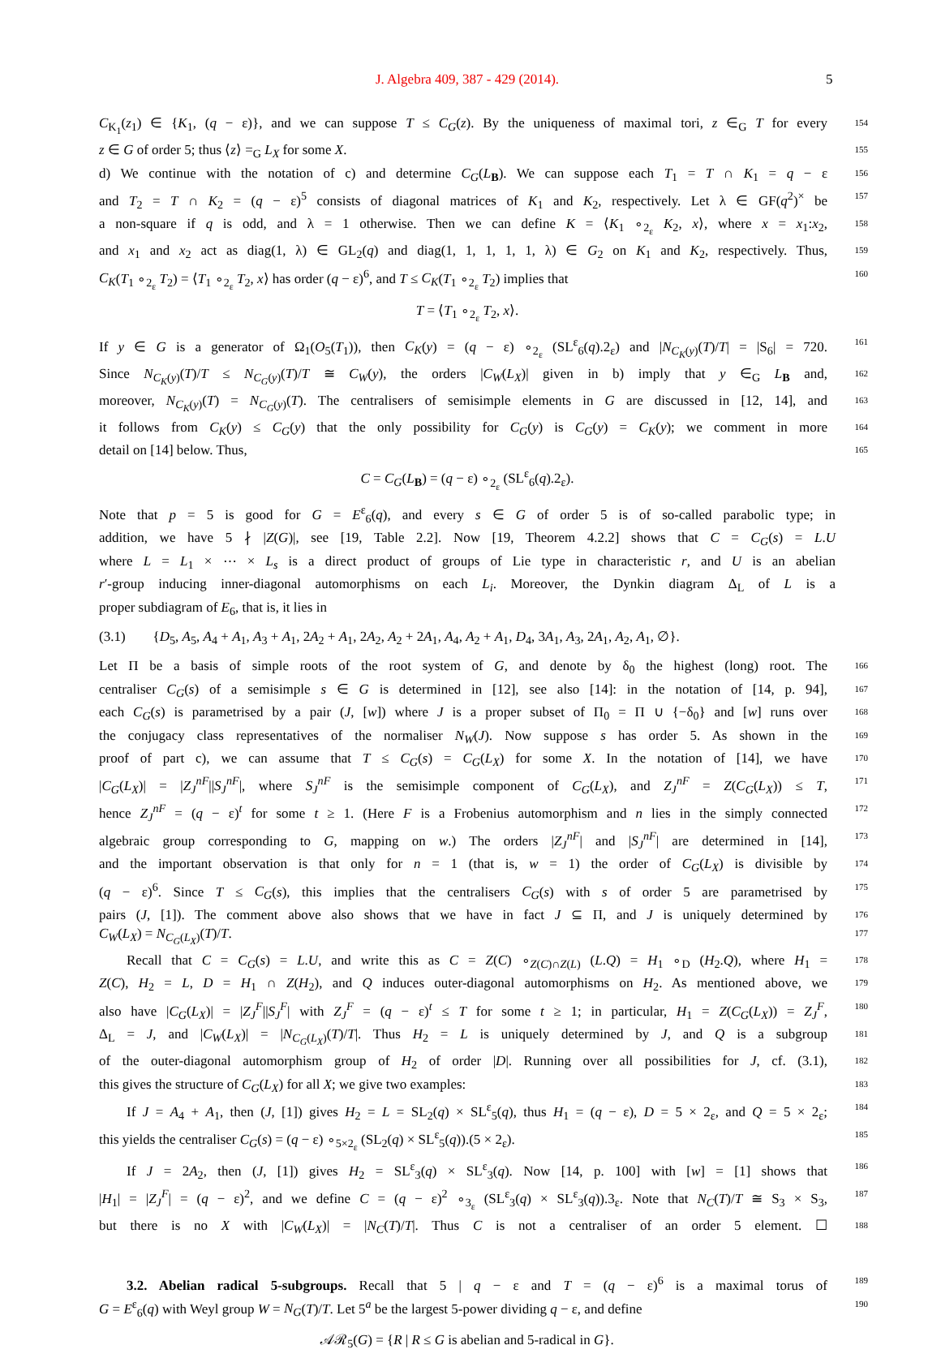J. Algebra 409, 387 - 429 (2014). 5
C<sub>K<sub>1</sub></sub>(z<sub>1</sub>) ∈ {K<sub>1</sub>, (q − ε)}, and we can suppose T ≤ C<sub>G</sub>(z). By the uniqueness of maximal tori, z ∈<sub>G</sub> T for every 154
z ∈ G of order 5; thus ⟨z⟩ =<sub>G</sub> L<sub>X</sub> for some X. 155
d) We continue with the notation of c) and determine C<sub>G</sub>(L<sub>B</sub>). We can suppose each T<sub>1</sub> = T ∩ K<sub>1</sub> = q − ε 156
and T<sub>2</sub> = T ∩ K<sub>2</sub> = (q − ε)<sup>5</sup> consists of diagonal matrices of K<sub>1</sub> and K<sub>2</sub>, respectively. Let λ ∈ GF(q<sup>2</sup>)<sup>×</sup> be 157
a non-square if q is odd, and λ = 1 otherwise. Then we can define K = ⟨K<sub>1</sub> ∘<sub>2<sub>ε</sub></sub> K<sub>2</sub>, x⟩, where x = x<sub>1</sub>:x<sub>2</sub>, 158
and x<sub>1</sub> and x<sub>2</sub> act as diag(1, λ) ∈ GL<sub>2</sub>(q) and diag(1, 1, 1, 1, 1, λ) ∈ G<sub>2</sub> on K<sub>1</sub> and K<sub>2</sub>, respectively. Thus, 159
C<sub>K</sub>(T<sub>1</sub> ∘<sub>2<sub>ε</sub></sub> T<sub>2</sub>) = ⟨T<sub>1</sub> ∘<sub>2<sub>ε</sub></sub> T<sub>2</sub>, x⟩ has order (q − ε)<sup>6</sup>, and T ≤ C<sub>K</sub>(T<sub>1</sub> ∘<sub>2<sub>ε</sub></sub> T<sub>2</sub>) implies that 160
T = ⟨T<sub>1</sub> ∘<sub>2<sub>ε</sub></sub> T<sub>2</sub>, x⟩.
If y ∈ G is a generator of Ω<sub>1</sub>(O<sub>5</sub>(T<sub>1</sub>)), then C<sub>K</sub>(y) = (q − ε) ∘<sub>2<sub>ε</sub></sub> (SL<sup>ε</sup><sub>6</sub>(q).2<sub>ε</sub>) and |N<sub>C<sub>K</sub>(y)</sub>(T)/T| = |S<sub>6</sub>| = 720. 161
Since N<sub>C<sub>K</sub>(y)</sub>(T)/T ≤ N<sub>C<sub>G</sub>(y)</sub>(T)/T ≅ C<sub>W</sub>(y), the orders |C<sub>W</sub>(L<sub>X</sub>)| given in b) imply that y ∈<sub>G</sub> L<sub>B</sub> and, 162
moreover, N<sub>C<sub>K</sub>(y)</sub>(T) = N<sub>C<sub>G</sub>(y)</sub>(T). The centralisers of semisimple elements in G are discussed in [12, 14], and 163
it follows from C<sub>K</sub>(y) ≤ C<sub>G</sub>(y) that the only possibility for C<sub>G</sub>(y) is C<sub>G</sub>(y) = C<sub>K</sub>(y); we comment in more 164
detail on [14] below. Thus, 165
C = C<sub>G</sub>(L<sub>B</sub>) = (q − ε) ∘<sub>2<sub>ε</sub></sub> (SL<sup>ε</sup><sub>6</sub>(q).2<sub>ε</sub>).
Note that p = 5 is good for G = E<sup>ε</sup><sub>6</sub>(q), and every s ∈ G of order 5 is of so-called parabolic type; in
addition, we have 5 ∤ |Z(G)|, see [19, Table 2.2]. Now [19, Theorem 4.2.2] shows that C = C<sub>G</sub>(s) = L.U
where L = L<sub>1</sub> × ⋯ × L<sub>s</sub> is a direct product of groups of Lie type in characteristic r, and U is an abelian
r′-group inducing inner-diagonal automorphisms on each L<sub>i</sub>. Moreover, the Dynkin diagram Δ<sub>L</sub> of L is a
proper subdiagram of E<sub>6</sub>, that is, it lies in
(3.1) {D<sub>5</sub>, A<sub>5</sub>, A<sub>4</sub> + A<sub>1</sub>, A<sub>3</sub> + A<sub>1</sub>, 2A<sub>2</sub> + A<sub>1</sub>, 2A<sub>2</sub>, A<sub>2</sub> + 2A<sub>1</sub>, A<sub>4</sub>, A<sub>2</sub> + A<sub>1</sub>, D<sub>4</sub>, 3A<sub>1</sub>, A<sub>3</sub>, 2A<sub>1</sub>, A<sub>2</sub>, A<sub>1</sub>, ∅}.
Let Π be a basis of simple roots of the root system of G, and denote by δ<sub>0</sub> the highest (long) root. The 166
centraliser C<sub>G</sub>(s) of a semisimple s ∈ G is determined in [12], see also [14]: in the notation of [14, p. 94], 167
each C<sub>G</sub>(s) is parametrised by a pair (J, [w]) where J is a proper subset of Π<sub>0</sub> = Π ∪ {−δ<sub>0</sub>} and [w] runs over 168
the conjugacy class representatives of the normaliser N<sub>W</sub>(J). Now suppose s has order 5. As shown in the 169
proof of part c), we can assume that T ≤ C<sub>G</sub>(s) = C<sub>G</sub>(L<sub>X</sub>) for some X. In the notation of [14], we have 170
|C<sub>G</sub>(L<sub>X</sub>)| = |Z<sub>J</sub><sup>nF</sup>||S<sub>J</sub><sup>nF</sup>|, where S<sub>J</sub><sup>nF</sup> is the semisimple component of C<sub>G</sub>(L<sub>X</sub>), and Z<sub>J</sub><sup>nF</sup> = Z(C<sub>G</sub>(L<sub>X</sub>)) ≤ T, 171
hence Z<sub>J</sub><sup>nF</sup> = (q − ε)<sup>t</sup> for some t ≥ 1. (Here F is a Frobenius automorphism and n lies in the simply connected 172
algebraic group corresponding to G, mapping on w.) The orders |Z<sub>J</sub><sup>nF</sup>| and |S<sub>J</sub><sup>nF</sup>| are determined in [14], 173
and the important observation is that only for n = 1 (that is, w = 1) the order of C<sub>G</sub>(L<sub>X</sub>) is divisible by 174
(q − ε)<sup>6</sup>. Since T ≤ C<sub>G</sub>(s), this implies that the centralisers C<sub>G</sub>(s) with s of order 5 are parametrised by 175
pairs (J, [1]). The comment above also shows that we have in fact J ⊆ Π, and J is uniquely determined by 176
C<sub>W</sub>(L<sub>X</sub>) = N<sub>C<sub>G</sub>(L<sub>X</sub>)</sub>(T)/T. 177
Recall that C = C<sub>G</sub>(s) = L.U, and write this as C = Z(C) ∘<sub>Z(C)∩Z(L)</sub> (L.Q) = H<sub>1</sub> ∘<sub>D</sub> (H<sub>2</sub>.Q), where H<sub>1</sub> = 178
Z(C), H<sub>2</sub> = L, D = H<sub>1</sub> ∩ Z(H<sub>2</sub>), and Q induces outer-diagonal automorphisms on H<sub>2</sub>. As mentioned above, we 179
also have |C<sub>G</sub>(L<sub>X</sub>)| = |Z<sub>J</sub><sup>F</sup>||S<sub>J</sub><sup>F</sup>| with Z<sub>J</sub><sup>F</sup> = (q − ε)<sup>t</sup> ≤ T for some t ≥ 1; in particular, H<sub>1</sub> = Z(C<sub>G</sub>(L<sub>X</sub>)) = Z<sub>J</sub><sup>F</sup>, 180
Δ<sub>L</sub> = J, and |C<sub>W</sub>(L<sub>X</sub>)| = |N<sub>C<sub>G</sub>(L<sub>X</sub>)</sub>(T)/T|. Thus H<sub>2</sub> = L is uniquely determined by J, and Q is a subgroup 181
of the outer-diagonal automorphism group of H<sub>2</sub> of order |D|. Running over all possibilities for J, cf. (3.1), 182
this gives the structure of C<sub>G</sub>(L<sub>X</sub>) for all X; we give two examples: 183
If J = A<sub>4</sub> + A<sub>1</sub>, then (J, [1]) gives H<sub>2</sub> = L = SL<sub>2</sub>(q) × SL<sup>ε</sup><sub>5</sub>(q), thus H<sub>1</sub> = (q − ε), D = 5 × 2<sub>ε</sub>, and Q = 5 × 2<sub>ε</sub>; 184
this yields the centraliser C<sub>G</sub>(s) = (q − ε) ∘<sub>5×2<sub>ε</sub></sub> (SL<sub>2</sub>(q) × SL<sup>ε</sup><sub>5</sub>(q)).(5 × 2<sub>ε</sub>). 185
If J = 2A<sub>2</sub>, then (J, [1]) gives H<sub>2</sub> = SL<sup>ε</sup><sub>3</sub>(q) × SL<sup>ε</sup><sub>3</sub>(q). Now [14, p. 100] with [w] = [1] shows that 186
|H<sub>1</sub>| = |Z<sub>J</sub><sup>F</sup>| = (q − ε)<sup>2</sup>, and we define C = (q − ε)<sup>2</sup> ∘<sub>3<sub>ε</sub></sub> (SL<sup>ε</sup><sub>3</sub>(q) × SL<sup>ε</sup><sub>3</sub>(q)).3<sub>ε</sub>. Note that N<sub>C</sub>(T)/T ≅ S<sub>3</sub> × S<sub>3</sub>, 187
but there is no X with |C<sub>W</sub>(L<sub>X</sub>)| = |N<sub>C</sub>(T)/T|. Thus C is not a centraliser of an order 5 element. ☐ 188
3.2. Abelian radical 5-subgroups. Recall that 5 | q − ε and T = (q − ε)<sup>6</sup> is a maximal torus of 189
G = E<sup>ε</sup><sub>6</sub>(q) with Weyl group W = N<sub>G</sub>(T)/T. Let 5<sup>a</sup> be the largest 5-power dividing q − ε, and define 190
𝒜ℛ<sub>5</sub>(G) = {R | R ≤ G is abelian and 5-radical in G}.